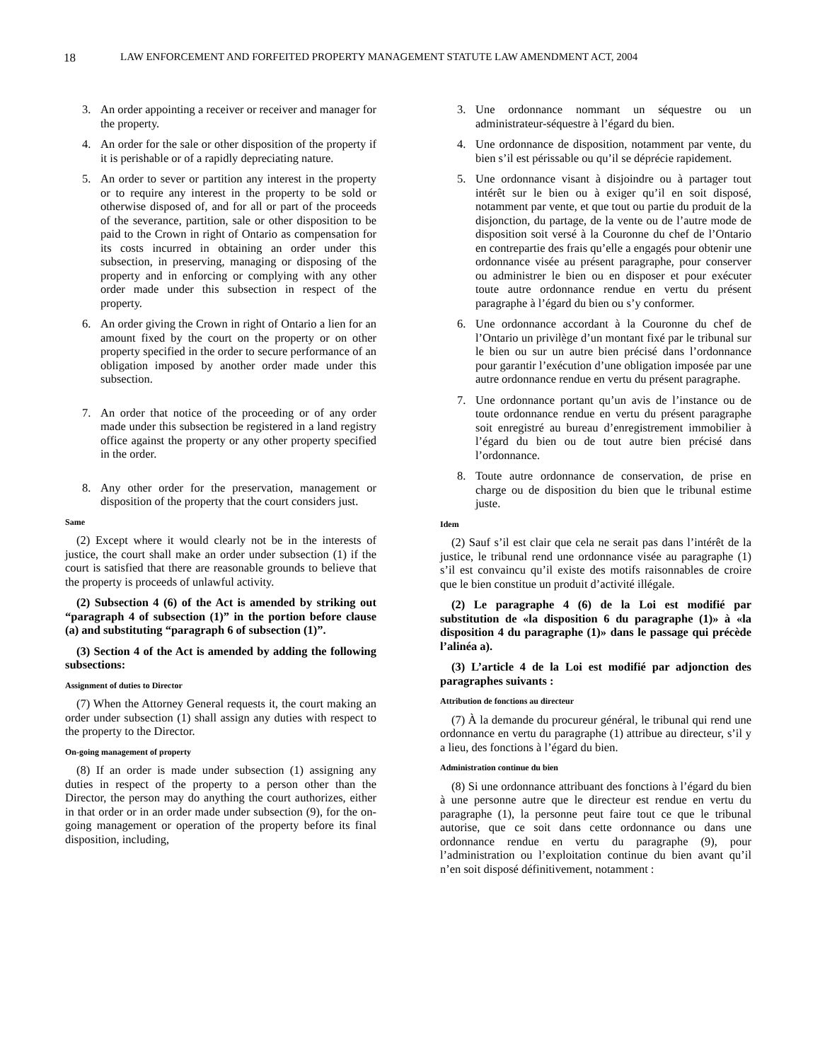18 LAW ENFORCEMENT AND FORFEITED PROPERTY MANAGEMENT STATUTE LAW AMENDMENT ACT, 2004
3. An order appointing a receiver or receiver and manager for the property.
4. An order for the sale or other disposition of the property if it is perishable or of a rapidly depreciating nature.
5. An order to sever or partition any interest in the property or to require any interest in the property to be sold or otherwise disposed of, and for all or part of the proceeds of the severance, partition, sale or other disposition to be paid to the Crown in right of Ontario as compensation for its costs incurred in obtaining an order under this subsection, in preserving, managing or disposing of the property and in enforcing or complying with any other order made under this subsection in respect of the property.
6. An order giving the Crown in right of Ontario a lien for an amount fixed by the court on the property or on other property specified in the order to secure performance of an obligation imposed by another order made under this subsection.
7. An order that notice of the proceeding or of any order made under this subsection be registered in a land registry office against the property or any other property specified in the order.
8. Any other order for the preservation, management or disposition of the property that the court considers just.
Same
(2) Except where it would clearly not be in the interests of justice, the court shall make an order under subsection (1) if the court is satisfied that there are reasonable grounds to believe that the property is proceeds of unlawful activity.
(2) Subsection 4 (6) of the Act is amended by striking out “paragraph 4 of subsection (1)” in the portion before clause (a) and substituting “paragraph 6 of subsection (1)”.
(3) Section 4 of the Act is amended by adding the following subsections:
Assignment of duties to Director
(7) When the Attorney General requests it, the court making an order under subsection (1) shall assign any duties with respect to the property to the Director.
On-going management of property
(8) If an order is made under subsection (1) assigning any duties in respect of the property to a person other than the Director, the person may do anything the court authorizes, either in that order or in an order made under subsection (9), for the on-going management or operation of the property before its final disposition, including,
3. Une ordonnance nommant un séquestre ou un administrateur-séquestre à l’égard du bien.
4. Une ordonnance de disposition, notamment par vente, du bien s’il est périssable ou qu’il se déprécie rapidement.
5. Une ordonnance visant à disjoindre ou à partager tout intérêt sur le bien ou à exiger qu’il en soit disposé, notamment par vente, et que tout ou partie du produit de la disjonction, du partage, de la vente ou de l’autre mode de disposition soit versé à la Couronne du chef de l’Ontario en contrepartie des frais qu’elle a engagés pour obtenir une ordonnance visée au présent paragraphe, pour conserver ou administrer le bien ou en disposer et pour exécuter toute autre ordonnance rendue en vertu du présent paragraphe à l’égard du bien ou s’y conformer.
6. Une ordonnance accordant à la Couronne du chef de l’Ontario un privilège d’un montant fixé par le tribunal sur le bien ou sur un autre bien précisé dans l’ordonnance pour garantir l’exécution d’une obligation imposée par une autre ordonnance rendue en vertu du présent paragraphe.
7. Une ordonnance portant qu’un avis de l’instance ou de toute ordonnance rendue en vertu du présent paragraphe soit enregistré au bureau d’enregistrement immobilier à l’égard du bien ou de tout autre bien précisé dans l’ordonnance.
8. Toute autre ordonnance de conservation, de prise en charge ou de disposition du bien que le tribunal estime juste.
Idem
(2) Sauf s’il est clair que cela ne serait pas dans l’intérêt de la justice, le tribunal rend une ordonnance visée au paragraphe (1) s’il est convaincu qu’il existe des motifs raisonnables de croire que le bien constitue un produit d’activité illégale.
(2) Le paragraphe 4 (6) de la Loi est modifié par substitution de «la disposition 6 du paragraphe (1)» à «la disposition 4 du paragraphe (1)» dans le passage qui précède l’alinéa a).
(3) L’article 4 de la Loi est modifié par adjonction des paragraphes suivants :
Attribution de fonctions au directeur
(7) À la demande du procureur général, le tribunal qui rend une ordonnance en vertu du paragraphe (1) attribue au directeur, s’il y a lieu, des fonctions à l’égard du bien.
Administration continue du bien
(8) Si une ordonnance attribuant des fonctions à l’égard du bien à une personne autre que le directeur est rendue en vertu du paragraphe (1), la personne peut faire tout ce que le tribunal autorise, que ce soit dans cette ordonnance ou dans une ordonnance rendue en vertu du paragraphe (9), pour l’administration ou l’exploitation continue du bien avant qu’il n’en soit disposé définitivement, notamment :